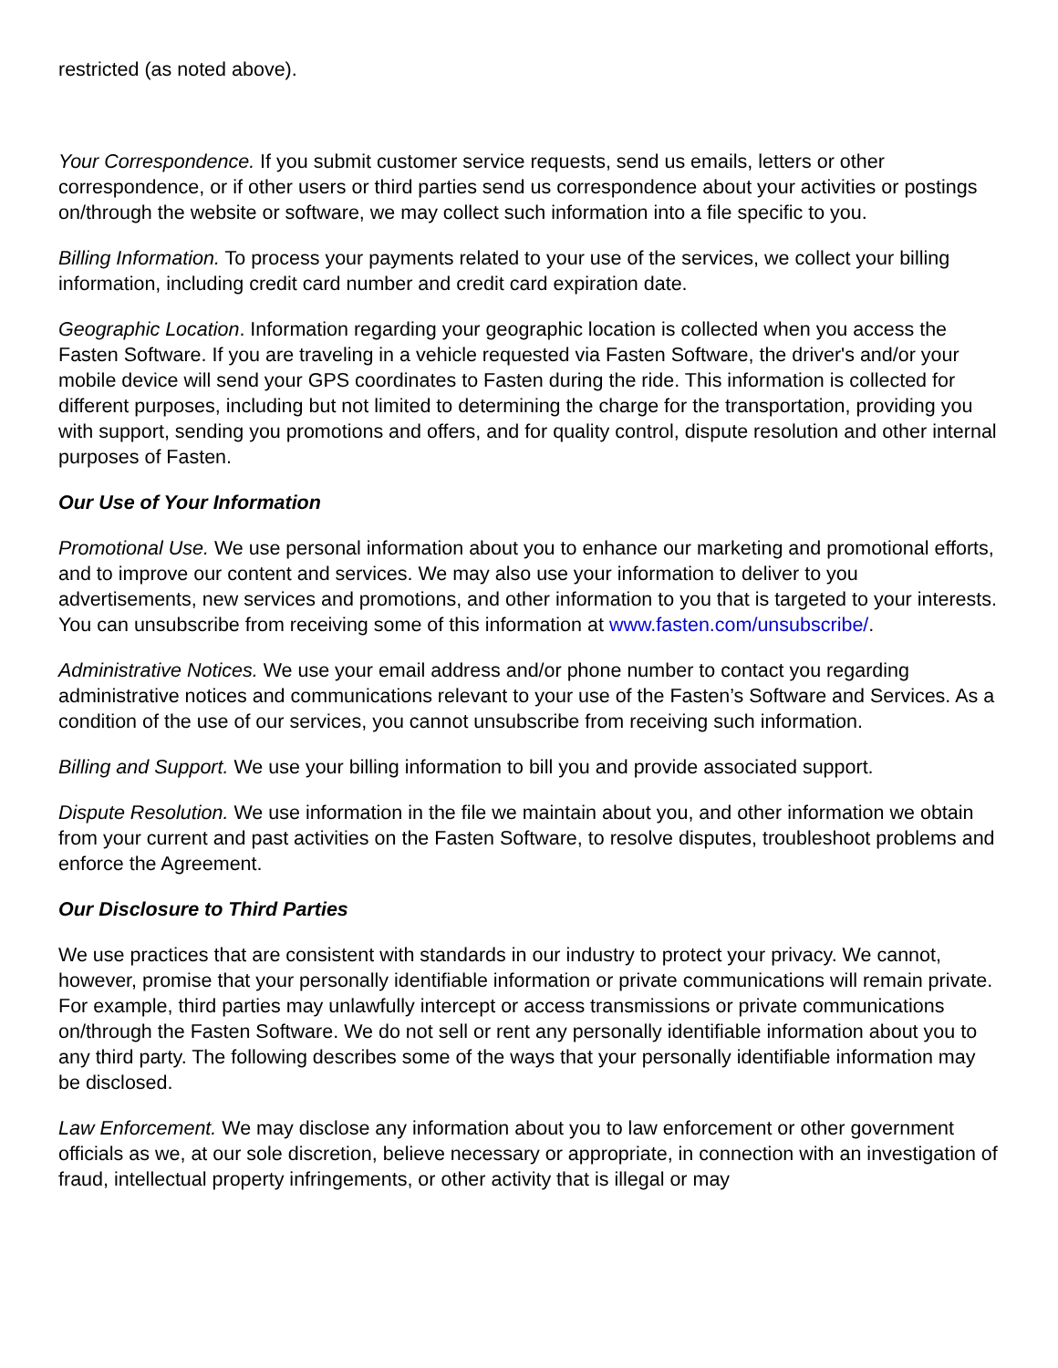restricted (as noted above).
Your Correspondence. If you submit customer service requests, send us emails, letters or other correspondence, or if other users or third parties send us correspondence about your activities or postings on/through the website or software, we may collect such information into a file specific to you.
Billing Information. To process your payments related to your use of the services, we collect your billing information, including credit card number and credit card expiration date.
Geographic Location. Information regarding your geographic location is collected when you access the Fasten Software. If you are traveling in a vehicle requested via Fasten Software, the driver's and/or your mobile device will send your GPS coordinates to Fasten during the ride. This information is collected for different purposes, including but not limited to determining the charge for the transportation, providing you with support, sending you promotions and offers, and for quality control, dispute resolution and other internal purposes of Fasten.
Our Use of Your Information
Promotional Use. We use personal information about you to enhance our marketing and promotional efforts, and to improve our content and services. We may also use your information to deliver to you advertisements, new services and promotions, and other information to you that is targeted to your interests. You can unsubscribe from receiving some of this information at www.fasten.com/unsubscribe/.
Administrative Notices. We use your email address and/or phone number to contact you regarding administrative notices and communications relevant to your use of the Fasten’s Software and Services. As a condition of the use of our services, you cannot unsubscribe from receiving such information.
Billing and Support. We use your billing information to bill you and provide associated support.
Dispute Resolution. We use information in the file we maintain about you, and other information we obtain from your current and past activities on the Fasten Software, to resolve disputes, troubleshoot problems and enforce the Agreement.
Our Disclosure to Third Parties
We use practices that are consistent with standards in our industry to protect your privacy. We cannot, however, promise that your personally identifiable information or private communications will remain private. For example, third parties may unlawfully intercept or access transmissions or private communications on/through the Fasten Software. We do not sell or rent any personally identifiable information about you to any third party. The following describes some of the ways that your personally identifiable information may be disclosed.
Law Enforcement. We may disclose any information about you to law enforcement or other government officials as we, at our sole discretion, believe necessary or appropriate, in connection with an investigation of fraud, intellectual property infringements, or other activity that is illegal or may